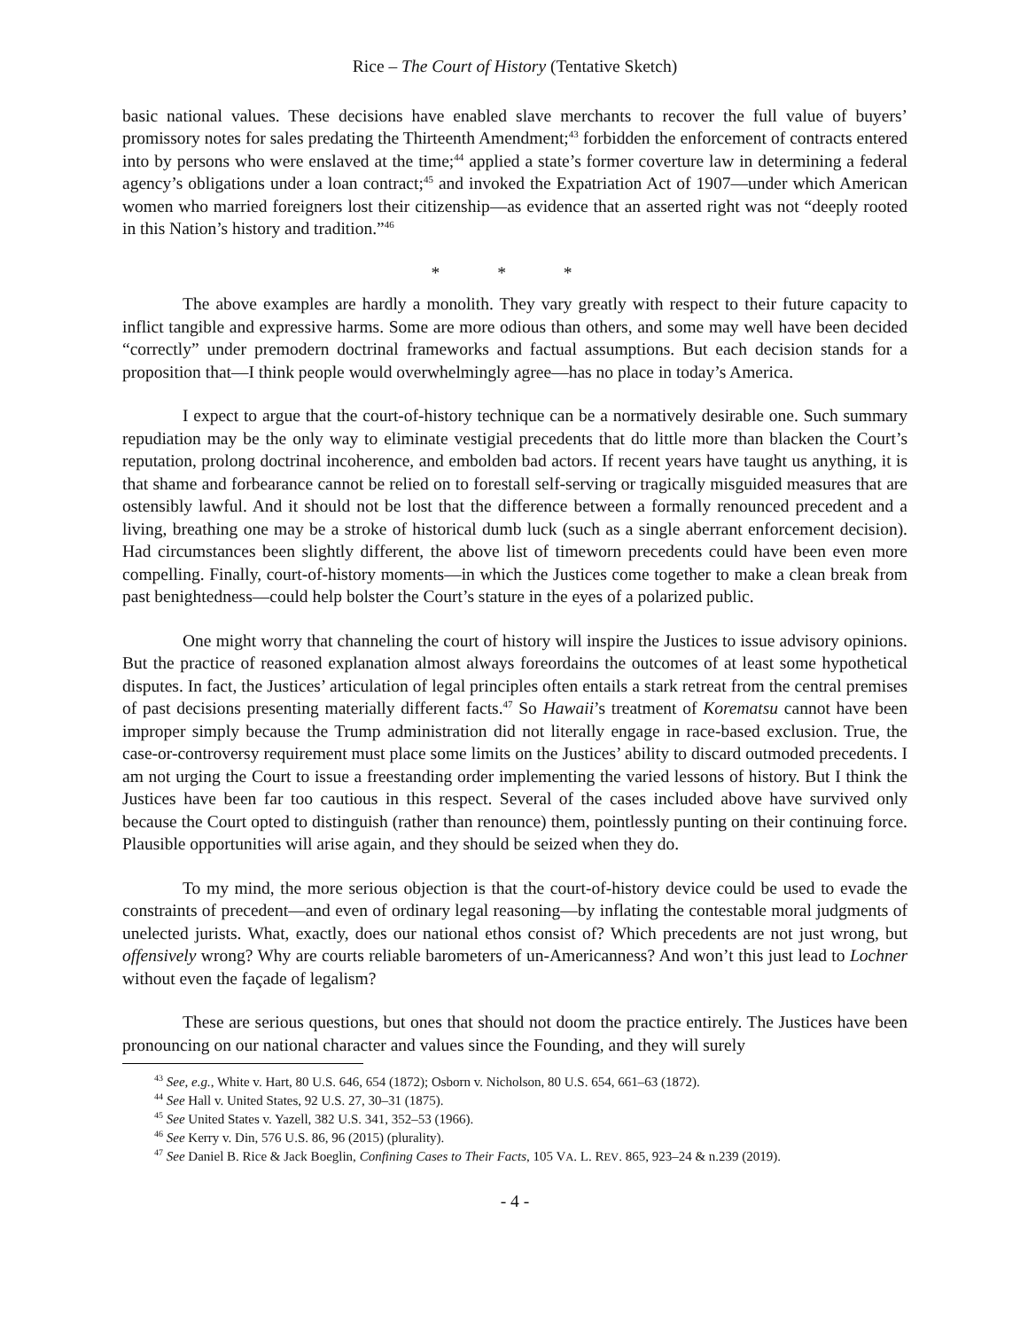Rice – The Court of History (Tentative Sketch)
basic national values. These decisions have enabled slave merchants to recover the full value of buyers’ promissory notes for sales predating the Thirteenth Amendment;<sup>43</sup> forbidden the enforcement of contracts entered into by persons who were enslaved at the time;<sup>44</sup> applied a state’s former coverture law in determining a federal agency’s obligations under a loan contract;<sup>45</sup> and invoked the Expatriation Act of 1907—under which American women who married foreigners lost their citizenship—as evidence that an asserted right was not “deeply rooted in this Nation’s history and tradition.”<sup>46</sup>
* * *
The above examples are hardly a monolith. They vary greatly with respect to their future capacity to inflict tangible and expressive harms. Some are more odious than others, and some may well have been decided “correctly” under premodern doctrinal frameworks and factual assumptions. But each decision stands for a proposition that—I think people would overwhelmingly agree—has no place in today’s America.
I expect to argue that the court-of-history technique can be a normatively desirable one. Such summary repudiation may be the only way to eliminate vestigial precedents that do little more than blacken the Court’s reputation, prolong doctrinal incoherence, and embolden bad actors. If recent years have taught us anything, it is that shame and forbearance cannot be relied on to forestall self-serving or tragically misguided measures that are ostensibly lawful. And it should not be lost that the difference between a formally renounced precedent and a living, breathing one may be a stroke of historical dumb luck (such as a single aberrant enforcement decision). Had circumstances been slightly different, the above list of timeworn precedents could have been even more compelling. Finally, court-of-history moments—in which the Justices come together to make a clean break from past benightedness—could help bolster the Court’s stature in the eyes of a polarized public.
One might worry that channeling the court of history will inspire the Justices to issue advisory opinions. But the practice of reasoned explanation almost always foreordains the outcomes of at least some hypothetical disputes. In fact, the Justices’ articulation of legal principles often entails a stark retreat from the central premises of past decisions presenting materially different facts.<sup>47</sup> So Hawaii’s treatment of Korematsu cannot have been improper simply because the Trump administration did not literally engage in race-based exclusion. True, the case-or-controversy requirement must place some limits on the Justices’ ability to discard outmoded precedents. I am not urging the Court to issue a freestanding order implementing the varied lessons of history. But I think the Justices have been far too cautious in this respect. Several of the cases included above have survived only because the Court opted to distinguish (rather than renounce) them, pointlessly punting on their continuing force. Plausible opportunities will arise again, and they should be seized when they do.
To my mind, the more serious objection is that the court-of-history device could be used to evade the constraints of precedent—and even of ordinary legal reasoning—by inflating the contestable moral judgments of unelected jurists. What, exactly, does our national ethos consist of? Which precedents are not just wrong, but offensively wrong? Why are courts reliable barometers of un-Americanness? And won’t this just lead to Lochner without even the façade of legalism?
These are serious questions, but ones that should not doom the practice entirely. The Justices have been pronouncing on our national character and values since the Founding, and they will surely
<sup>43</sup> See, e.g., White v. Hart, 80 U.S. 646, 654 (1872); Osborn v. Nicholson, 80 U.S. 654, 661–63 (1872).
<sup>44</sup> See Hall v. United States, 92 U.S. 27, 30–31 (1875).
<sup>45</sup> See United States v. Yazell, 382 U.S. 341, 352–53 (1966).
<sup>46</sup> See Kerry v. Din, 576 U.S. 86, 96 (2015) (plurality).
<sup>47</sup> See Daniel B. Rice & Jack Boeglin, Confining Cases to Their Facts, 105 VA. L. REV. 865, 923–24 & n.239 (2019).
- 4 -